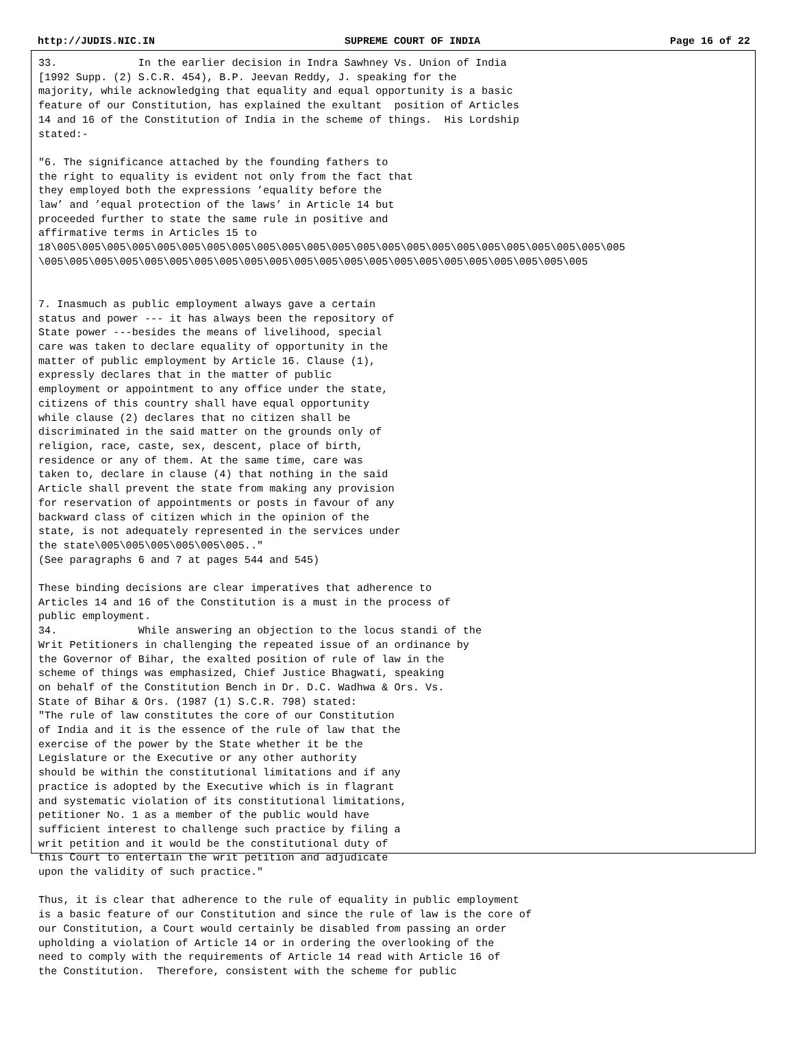http://JUDIS.NIC.IN SUPREME COURT OF INDIA Page 16 of 22
33.             In the earlier decision in Indra Sawhney Vs. Union of India
[1992 Supp. (2) S.C.R. 454), B.P. Jeevan Reddy, J. speaking for the
majority, while acknowledging that equality and equal opportunity is a basic
feature of our Constitution, has explained the exultant  position of Articles
14 and 16 of the Constitution of India in the scheme of things.  His Lordship
stated:-

"6. The significance attached by the founding fathers to
the right to equality is evident not only from the fact that
they employed both the expressions ’equality before the
law’ and ’equal protection of the laws’ in Article 14 but
proceeded further to state the same rule in positive and
affirmative terms in Articles 15 to
18\005\005\005\005\005\005\005\005\005\005\005\005\005\005\005\005\005\005\005\005\005\005\005
\005\005\005\005\005\005\005\005\005\005\005\005\005\005\005\005\005\005\005\005\005\005


7. Inasmuch as public employment always gave a certain
status and power --- it has always been the repository of
State power ---besides the means of livelihood, special
care was taken to declare equality of opportunity in the
matter of public employment by Article 16. Clause (1),
expressly declares that in the matter of public
employment or appointment to any office under the state,
citizens of this country shall have equal opportunity
while clause (2) declares that no citizen shall be
discriminated in the said matter on the grounds only of
religion, race, caste, sex, descent, place of birth,
residence or any of them. At the same time, care was
taken to, declare in clause (4) that nothing in the said
Article shall prevent the state from making any provision
for reservation of appointments or posts in favour of any
backward class of citizen which in the opinion of the
state, is not adequately represented in the services under
the state\005\005\005\005\005\005.."
(See paragraphs 6 and 7 at pages 544 and 545)

These binding decisions are clear imperatives that adherence to
Articles 14 and 16 of the Constitution is a must in the process of
public employment.
34.             While answering an objection to the locus standi of the
Writ Petitioners in challenging the repeated issue of an ordinance by
the Governor of Bihar, the exalted position of rule of law in the
scheme of things was emphasized, Chief Justice Bhagwati, speaking
on behalf of the Constitution Bench in Dr. D.C. Wadhwa & Ors. Vs.
State of Bihar & Ors. (1987 (1) S.C.R. 798) stated:
"The rule of law constitutes the core of our Constitution
of India and it is the essence of the rule of law that the
exercise of the power by the State whether it be the
Legislature or the Executive or any other authority
should be within the constitutional limitations and if any
practice is adopted by the Executive which is in flagrant
and systematic violation of its constitutional limitations,
petitioner No. 1 as a member of the public would have
sufficient interest to challenge such practice by filing a
writ petition and it would be the constitutional duty of
this Court to entertain the writ petition and adjudicate
upon the validity of such practice."

Thus, it is clear that adherence to the rule of equality in public employment
is a basic feature of our Constitution and since the rule of law is the core of
our Constitution, a Court would certainly be disabled from passing an order
upholding a violation of Article 14 or in ordering the overlooking of the
need to comply with the requirements of Article 14 read with Article 16 of
the Constitution.  Therefore, consistent with the scheme for public